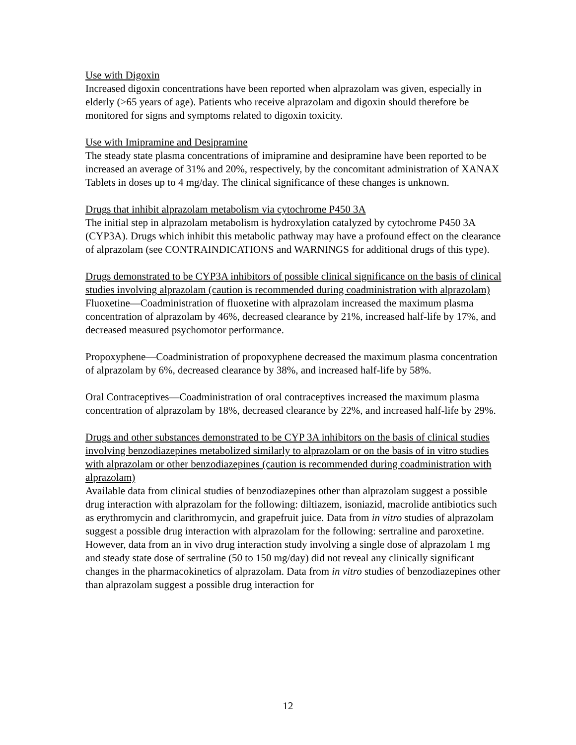Use with Digoxin
Increased digoxin concentrations have been reported when alprazolam was given, especially in elderly (>65 years of age). Patients who receive alprazolam and digoxin should therefore be monitored for signs and symptoms related to digoxin toxicity.
Use with Imipramine and Desipramine
The steady state plasma concentrations of imipramine and desipramine have been reported to be increased an average of 31% and 20%, respectively, by the concomitant administration of XANAX Tablets in doses up to 4 mg/day. The clinical significance of these changes is unknown.
Drugs that inhibit alprazolam metabolism via cytochrome P450 3A
The initial step in alprazolam metabolism is hydroxylation catalyzed by cytochrome P450 3A (CYP3A). Drugs which inhibit this metabolic pathway may have a profound effect on the clearance of alprazolam (see CONTRAINDICATIONS and WARNINGS for additional drugs of this type).
Drugs demonstrated to be CYP3A inhibitors of possible clinical significance on the basis of clinical studies involving alprazolam (caution is recommended during coadministration with alprazolam)
Fluoxetine—Coadministration of fluoxetine with alprazolam increased the maximum plasma concentration of alprazolam by 46%, decreased clearance by 21%, increased half-life by 17%, and decreased measured psychomotor performance.
Propoxyphene—Coadministration of propoxyphene decreased the maximum plasma concentration of alprazolam by 6%, decreased clearance by 38%, and increased half-life by 58%.
Oral Contraceptives—Coadministration of oral contraceptives increased the maximum plasma concentration of alprazolam by 18%, decreased clearance by 22%, and increased half-life by 29%.
Drugs and other substances demonstrated to be CYP 3A inhibitors on the basis of clinical studies involving benzodiazepines metabolized similarly to alprazolam or on the basis of in vitro studies with alprazolam or other benzodiazepines (caution is recommended during coadministration with alprazolam)
Available data from clinical studies of benzodiazepines other than alprazolam suggest a possible drug interaction with alprazolam for the following: diltiazem, isoniazid, macrolide antibiotics such as erythromycin and clarithromycin, and grapefruit juice. Data from in vitro studies of alprazolam suggest a possible drug interaction with alprazolam for the following: sertraline and paroxetine. However, data from an in vivo drug interaction study involving a single dose of alprazolam 1 mg and steady state dose of sertraline (50 to 150 mg/day) did not reveal any clinically significant changes in the pharmacokinetics of alprazolam. Data from in vitro studies of benzodiazepines other than alprazolam suggest a possible drug interaction for
12